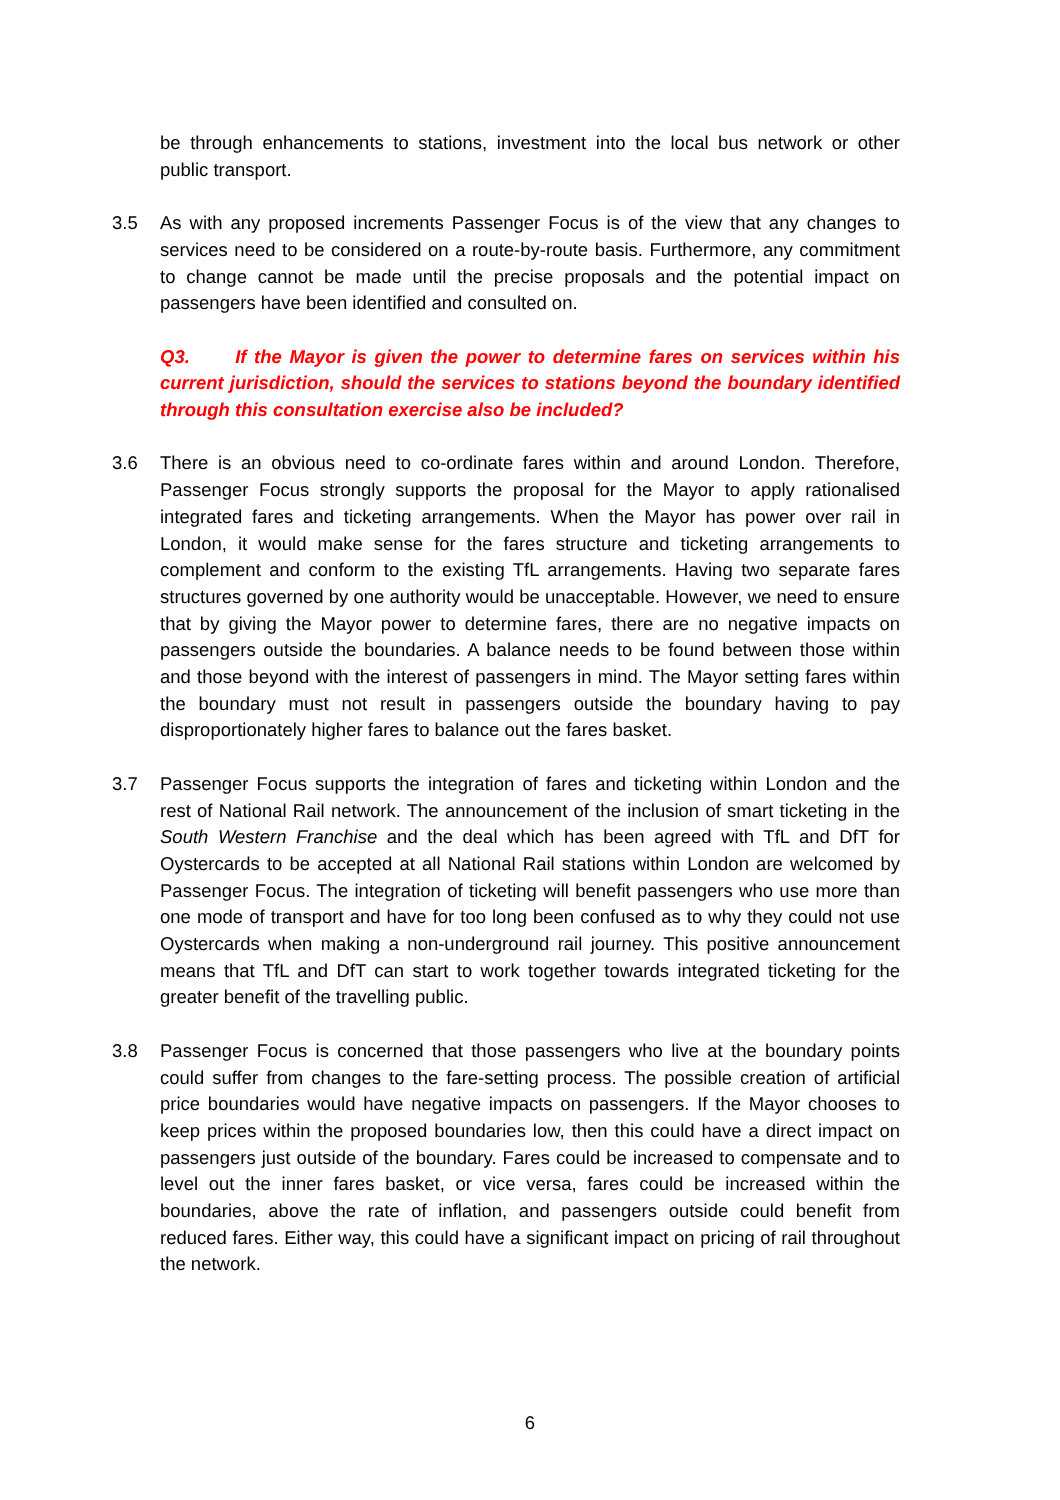be through enhancements to stations, investment into the local bus network or other public transport.
3.5 As with any proposed increments Passenger Focus is of the view that any changes to services need to be considered on a route-by-route basis. Furthermore, any commitment to change cannot be made until the precise proposals and the potential impact on passengers have been identified and consulted on.
Q3. If the Mayor is given the power to determine fares on services within his current jurisdiction, should the services to stations beyond the boundary identified through this consultation exercise also be included?
3.6 There is an obvious need to co-ordinate fares within and around London. Therefore, Passenger Focus strongly supports the proposal for the Mayor to apply rationalised integrated fares and ticketing arrangements. When the Mayor has power over rail in London, it would make sense for the fares structure and ticketing arrangements to complement and conform to the existing TfL arrangements. Having two separate fares structures governed by one authority would be unacceptable. However, we need to ensure that by giving the Mayor power to determine fares, there are no negative impacts on passengers outside the boundaries. A balance needs to be found between those within and those beyond with the interest of passengers in mind. The Mayor setting fares within the boundary must not result in passengers outside the boundary having to pay disproportionately higher fares to balance out the fares basket.
3.7 Passenger Focus supports the integration of fares and ticketing within London and the rest of National Rail network. The announcement of the inclusion of smart ticketing in the South Western Franchise and the deal which has been agreed with TfL and DfT for Oystercards to be accepted at all National Rail stations within London are welcomed by Passenger Focus. The integration of ticketing will benefit passengers who use more than one mode of transport and have for too long been confused as to why they could not use Oystercards when making a non-underground rail journey. This positive announcement means that TfL and DfT can start to work together towards integrated ticketing for the greater benefit of the travelling public.
3.8 Passenger Focus is concerned that those passengers who live at the boundary points could suffer from changes to the fare-setting process. The possible creation of artificial price boundaries would have negative impacts on passengers. If the Mayor chooses to keep prices within the proposed boundaries low, then this could have a direct impact on passengers just outside of the boundary. Fares could be increased to compensate and to level out the inner fares basket, or vice versa, fares could be increased within the boundaries, above the rate of inflation, and passengers outside could benefit from reduced fares. Either way, this could have a significant impact on pricing of rail throughout the network.
6